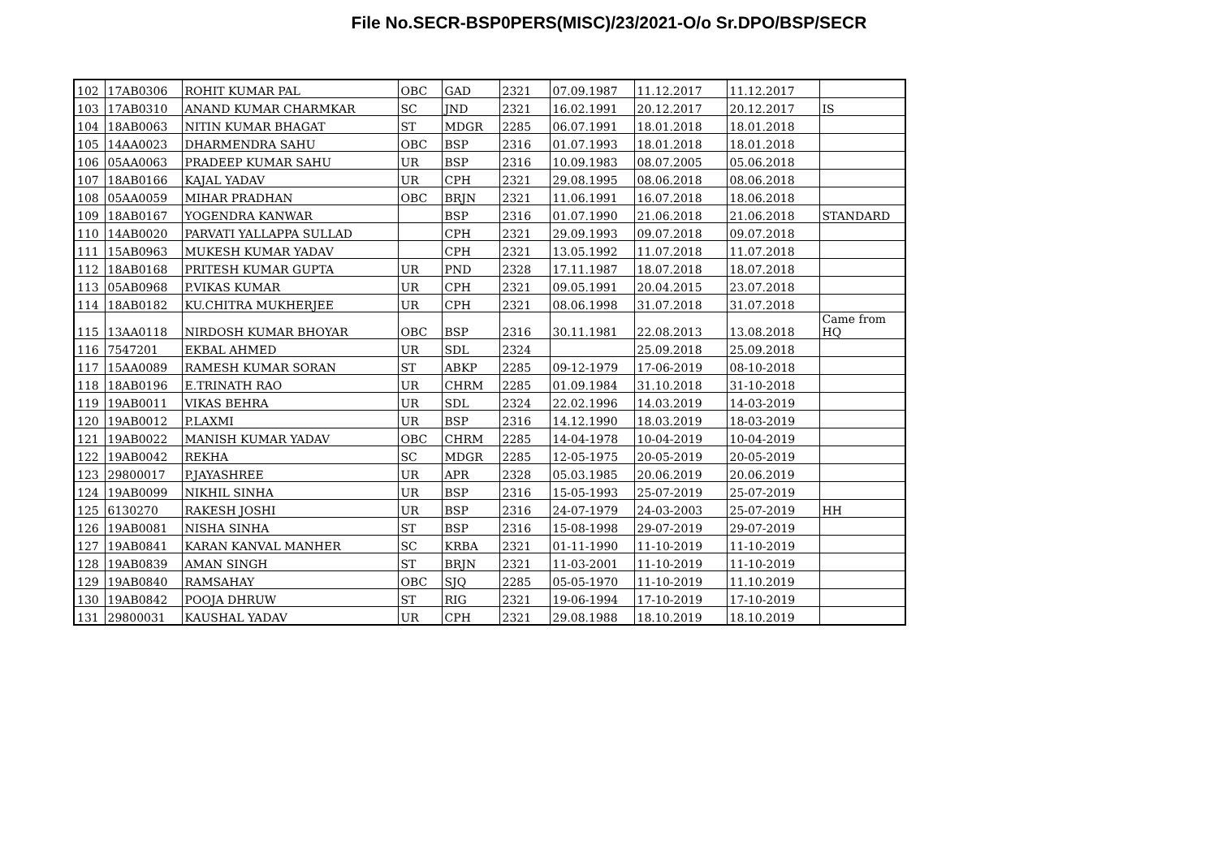File No.SECR-BSP0PERS(MISC)/23/2021-O/o Sr.DPO/BSP/SECR
| 102 | 17AB0306 | ROHIT KUMAR PAL | OBC | GAD | 2321 | 07.09.1987 | 11.12.2017 | 11.12.2017 | |
| 103 | 17AB0310 | ANAND KUMAR CHARMKAR | SC | JND | 2321 | 16.02.1991 | 20.12.2017 | 20.12.2017 | IS |
| 104 | 18AB0063 | NITIN KUMAR BHAGAT | ST | MDGR | 2285 | 06.07.1991 | 18.01.2018 | 18.01.2018 | |
| 105 | 14AA0023 | DHARMENDRA SAHU | OBC | BSP | 2316 | 01.07.1993 | 18.01.2018 | 18.01.2018 | |
| 106 | 05AA0063 | PRADEEP KUMAR SAHU | UR | BSP | 2316 | 10.09.1983 | 08.07.2005 | 05.06.2018 | |
| 107 | 18AB0166 | KAJAL YADAV | UR | CPH | 2321 | 29.08.1995 | 08.06.2018 | 08.06.2018 | |
| 108 | 05AA0059 | MIHAR PRADHAN | OBC | BRJN | 2321 | 11.06.1991 | 16.07.2018 | 18.06.2018 | |
| 109 | 18AB0167 | YOGENDRA KANWAR | | BSP | 2316 | 01.07.1990 | 21.06.2018 | 21.06.2018 | STANDARD |
| 110 | 14AB0020 | PARVATI YALLAPPA SULLAD | | CPH | 2321 | 29.09.1993 | 09.07.2018 | 09.07.2018 | |
| 111 | 15AB0963 | MUKESH KUMAR YADAV | | CPH | 2321 | 13.05.1992 | 11.07.2018 | 11.07.2018 | |
| 112 | 18AB0168 | PRITESH KUMAR GUPTA | UR | PND | 2328 | 17.11.1987 | 18.07.2018 | 18.07.2018 | |
| 113 | 05AB0968 | P.VIKAS KUMAR | UR | CPH | 2321 | 09.05.1991 | 20.04.2015 | 23.07.2018 | |
| 114 | 18AB0182 | KU.CHITRA MUKHERJEE | UR | CPH | 2321 | 08.06.1998 | 31.07.2018 | 31.07.2018 | |
| 115 | 13AA0118 | NIRDOSH KUMAR BHOYAR | OBC | BSP | 2316 | 30.11.1981 | 22.08.2013 | 13.08.2018 | Came from HQ |
| 116 | 7547201 | EKBAL AHMED | UR | SDL | 2324 | | 25.09.2018 | 25.09.2018 | |
| 117 | 15AA0089 | RAMESH KUMAR SORAN | ST | ABKP | 2285 | 09-12-1979 | 17-06-2019 | 08-10-2018 | |
| 118 | 18AB0196 | E.TRINATH RAO | UR | CHRM | 2285 | 01.09.1984 | 31.10.2018 | 31-10-2018 | |
| 119 | 19AB0011 | VIKAS BEHRA | UR | SDL | 2324 | 22.02.1996 | 14.03.2019 | 14-03-2019 | |
| 120 | 19AB0012 | P.LAXMI | UR | BSP | 2316 | 14.12.1990 | 18.03.2019 | 18-03-2019 | |
| 121 | 19AB0022 | MANISH KUMAR YADAV | OBC | CHRM | 2285 | 14-04-1978 | 10-04-2019 | 10-04-2019 | |
| 122 | 19AB0042 | REKHA | SC | MDGR | 2285 | 12-05-1975 | 20-05-2019 | 20-05-2019 | |
| 123 | 29800017 | P.JAYASHREE | UR | APR | 2328 | 05.03.1985 | 20.06.2019 | 20.06.2019 | |
| 124 | 19AB0099 | NIKHIL SINHA | UR | BSP | 2316 | 15-05-1993 | 25-07-2019 | 25-07-2019 | |
| 125 | 6130270 | RAKESH JOSHI | UR | BSP | 2316 | 24-07-1979 | 24-03-2003 | 25-07-2019 | HH |
| 126 | 19AB0081 | NISHA SINHA | ST | BSP | 2316 | 15-08-1998 | 29-07-2019 | 29-07-2019 | |
| 127 | 19AB0841 | KARAN KANVAL MANHER | SC | KRBA | 2321 | 01-11-1990 | 11-10-2019 | 11-10-2019 | |
| 128 | 19AB0839 | AMAN SINGH | ST | BRJN | 2321 | 11-03-2001 | 11-10-2019 | 11-10-2019 | |
| 129 | 19AB0840 | RAMSAHAY | OBC | SJQ | 2285 | 05-05-1970 | 11-10-2019 | 11.10.2019 | |
| 130 | 19AB0842 | POOJA DHRUW | ST | RIG | 2321 | 19-06-1994 | 17-10-2019 | 17-10-2019 | |
| 131 | 29800031 | KAUSHAL YADAV | UR | CPH | 2321 | 29.08.1988 | 18.10.2019 | 18.10.2019 | |